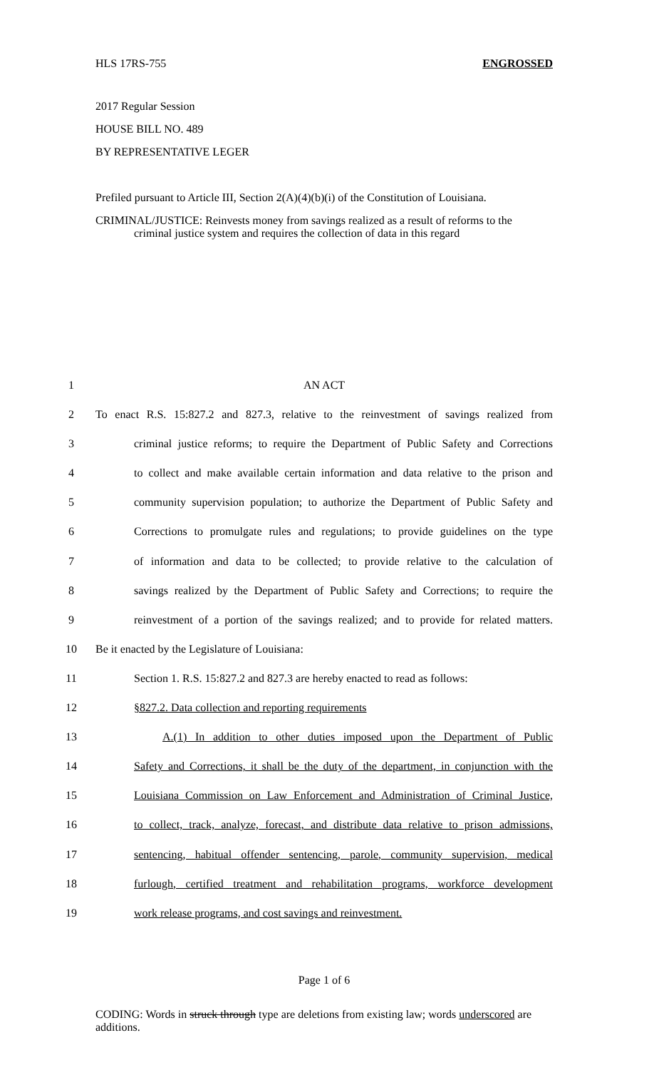HLS 17RS-755 ENGROSSED
2017 Regular Session
HOUSE BILL NO. 489
BY REPRESENTATIVE LEGER
Prefiled pursuant to Article III, Section 2(A)(4)(b)(i) of the Constitution of Louisiana.
CRIMINAL/JUSTICE: Reinvests money from savings realized as a result of reforms to the criminal justice system and requires the collection of data in this regard
1 AN ACT
2 To enact R.S. 15:827.2 and 827.3, relative to the reinvestment of savings realized from
3 criminal justice reforms; to require the Department of Public Safety and Corrections
4 to collect and make available certain information and data relative to the prison and
5 community supervision population; to authorize the Department of Public Safety and
6 Corrections to promulgate rules and regulations; to provide guidelines on the type
7 of information and data to be collected; to provide relative to the calculation of
8 savings realized by the Department of Public Safety and Corrections; to require the
9 reinvestment of a portion of the savings realized; and to provide for related matters.
10 Be it enacted by the Legislature of Louisiana:
11 Section 1. R.S. 15:827.2 and 827.3 are hereby enacted to read as follows:
12 §827.2. Data collection and reporting requirements
13 A.(1) In addition to other duties imposed upon the Department of Public
14 Safety and Corrections, it shall be the duty of the department, in conjunction with the
15 Louisiana Commission on Law Enforcement and Administration of Criminal Justice,
16 to collect, track, analyze, forecast, and distribute data relative to prison admissions,
17 sentencing, habitual offender sentencing, parole, community supervision, medical
18 furlough, certified treatment and rehabilitation programs, workforce development
19 work release programs, and cost savings and reinvestment.
Page 1 of 6
CODING: Words in struck through type are deletions from existing law; words underscored are additions.